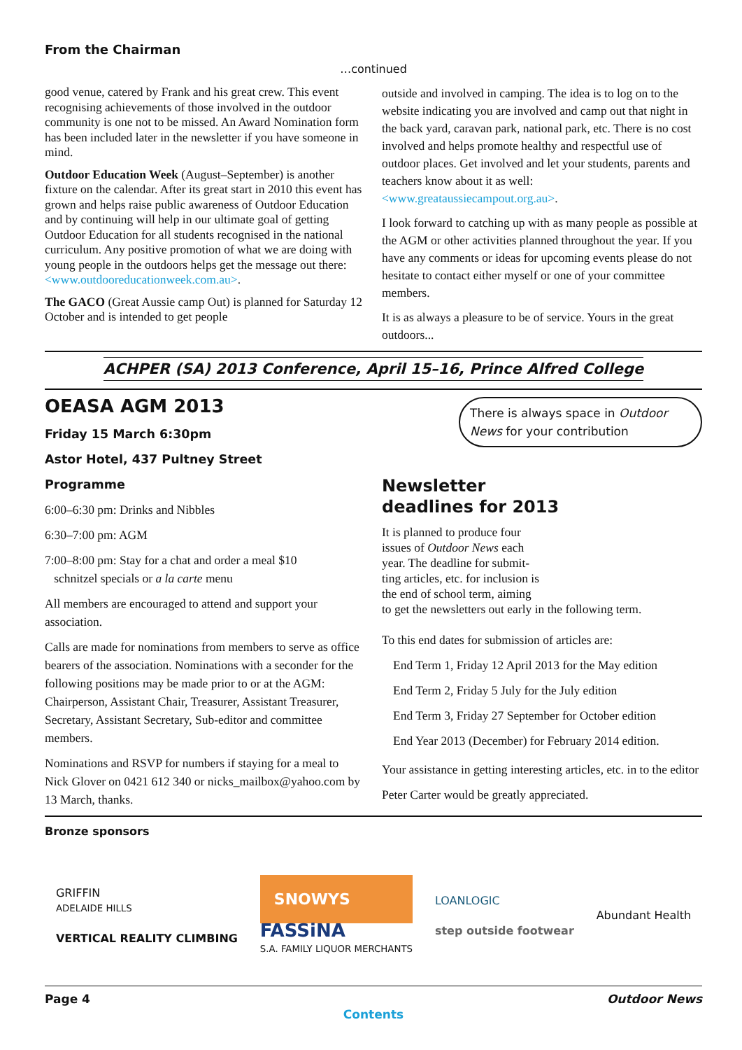From the Chairman
…continued
good venue, catered by Frank and his great crew. This event recognising achievements of those involved in the outdoor community is one not to be missed. An Award Nomination form has been included later in the newsletter if you have someone in mind.
Outdoor Education Week (August–September) is another fixture on the calendar. After its great start in 2010 this event has grown and helps raise public awareness of Outdoor Education and by continuing will help in our ultimate goal of getting Outdoor Education for all students recognised in the national curriculum. Any positive promotion of what we are doing with young people in the outdoors helps get the message out there: <www.outdooreducationweek.com.au>.
The GACO (Great Aussie camp Out) is planned for Saturday 12 October and is intended to get people
outside and involved in camping. The idea is to log on to the website indicating you are involved and camp out that night in the back yard, caravan park, national park, etc. There is no cost involved and helps promote healthy and respectful use of outdoor places. Get involved and let your students, parents and teachers know about it as well: <www.greataussiecampout.org.au>.
I look forward to catching up with as many people as possible at the AGM or other activities planned throughout the year. If you have any comments or ideas for upcoming events please do not hesitate to contact either myself or one of your committee members.
It is as always a pleasure to be of service. Yours in the great outdoors...
ACHPER (SA) 2013 Conference, April 15–16, Prince Alfred College
OEASA AGM 2013
Friday 15 March 6:30pm
Astor Hotel, 437 Pultney Street
Programme
6:00–6:30 pm: Drinks and Nibbles
6:30–7:00 pm: AGM
7:00–8:00 pm: Stay for a chat and order a meal $10
schnitzel specials or a la carte menu
All members are encouraged to attend and support your association.
Calls are made for nominations from members to serve as office bearers of the association. Nominations with a seconder for the following positions may be made prior to or at the AGM: Chairperson, Assistant Chair, Treasurer, Assistant Treasurer, Secretary, Assistant Secretary, Sub-editor and committee members.
Nominations and RSVP for numbers if staying for a meal to Nick Glover on 0421 612 340 or nicks_mailbox@yahoo.com by 13 March, thanks.
There is always space in Outdoor News for your contribution
Newsletter
deadlines for 2013
It is planned to produce four
issues of Outdoor News each
year. The deadline for submit-
ting articles, etc. for inclusion is
the end of school term, aiming
to get the newsletters out early in the following term.
To this end dates for submission of articles are:
End Term 1, Friday 12 April 2013 for the May edition
End Term 2, Friday 5 July for the July edition
End Term 3, Friday 27 September for October edition
End Year 2013 (December) for February 2014 edition.
Your assistance in getting interesting articles, etc. in to the editor Peter Carter would be greatly appreciated.
Bronze sponsors
GRIFFIN
ADELAIDE HILLS
VERTICAL REALITY CLIMBING
SNOWYS
FASSiNA
S.A. FAMILY LIQUOR MERCHANTS
LOANLOGIC
step outside footwear
Abundant Health
Page 4 Outdoor News
Contents